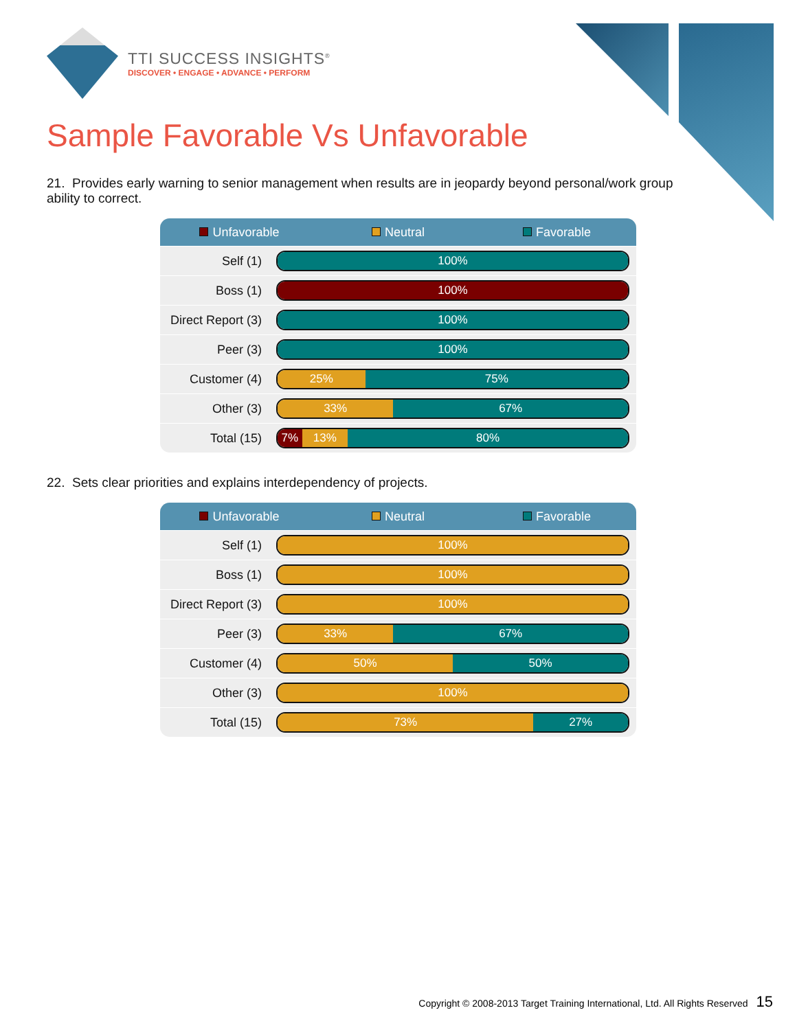TTI SUCCESS INSIGHTS<sup>®</sup>
DISCOVER • ENGAGE • ADVANCE • PERFORM
Sample Favorable Vs Unfavorable
21. Provides early warning to senior management when results are in jeopardy beyond personal/work group ability to correct.
Unfavorable Neutral Favorable
| Self (1) | 100% |
| Boss (1) | 100% |
| Direct Report (3) | 100% |
| Peer (3) | 100% |
| Customer (4) | 25% 75% |
| Other (3) | 33% 67% |
| Total (15) | 7% 13% 80% |
22. Sets clear priorities and explains interdependency of projects.
Unfavorable Neutral Favorable
| Self (1) | 100% |
| Boss (1) | 100% |
| Direct Report (3) | 100% |
| Peer (3) | 33% 67% |
| Customer (4) | 50% 50% |
| Other (3) | 100% |
| Total (15) | 73% 27% |
Copyright © 2008-2013 Target Training International, Ltd. All Rights Reserved 15